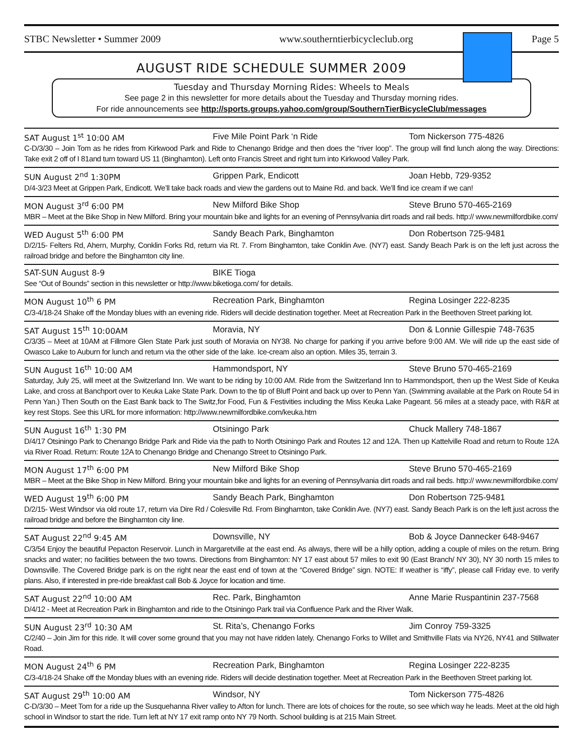STBC Newsletter • Summer 2009 www.southerntierbicycleclub.org Page 5
AUGUST RIDE SCHEDULE SUMMER 2009
Tuesday and Thursday Morning Rides: Wheels to Meals
See page 2 in this newsletter for more details about the Tuesday and Thursday morning rides.
For ride announcements see http://sports.groups.yahoo.com/group/SouthernTierBicycleClub/messages
SAT August 1<sup>st</sup> 10:00 AM Five Mile Point Park ‘n Ride Tom Nickerson 775-4826
C-D/3/30 – Join Tom as he rides from Kirkwood Park and Ride to Chenango Bridge and then does the “river loop”. The group will find lunch along the way. Directions: Take exit 2 off of I 81and turn toward US 11 (Binghamton). Left onto Francis Street and right turn into Kirkwood Valley Park.
SUN August 2<sup>nd</sup> 1:30PM Grippen Park, Endicott Joan Hebb, 729-9352
D/4-3/23 Meet at Grippen Park, Endicott. We’ll take back roads and view the gardens out to Maine Rd. and back. We’ll find ice cream if we can!
MON August 3<sup>rd</sup> 6:00 PM New Milford Bike Shop Steve Bruno 570-465-2169
MBR – Meet at the Bike Shop in New Milford. Bring your mountain bike and lights for an evening of Pennsylvania dirt roads and rail beds. http:// www.newmilfordbike.com/
WED August 5<sup>th</sup> 6:00 PM Sandy Beach Park, Binghamton Don Robertson 725-9481
D/2/15- Felters Rd, Ahern, Murphy, Conklin Forks Rd, return via Rt. 7. From Binghamton, take Conklin Ave. (NY7) east. Sandy Beach Park is on the left just across the railroad bridge and before the Binghamton city line.
SAT-SUN August 8-9 BIKE Tioga
See “Out of Bounds” section in this newsletter or http://www.biketioga.com/ for details.
MON August 10<sup>th</sup> 6 PM Recreation Park, Binghamton Regina Losinger 222-8235
C/3-4/18-24 Shake off the Monday blues with an evening ride. Riders will decide destination together. Meet at Recreation Park in the Beethoven Street parking lot.
SAT August 15<sup>th</sup> 10:00AM Moravia, NY Don & Lonnie Gillespie 748-7635
C/3/35 – Meet at 10AM at Fillmore Glen State Park just south of Moravia on NY38. No charge for parking if you arrive before 9:00 AM. We will ride up the east side of Owasco Lake to Auburn for lunch and return via the other side of the lake. Ice-cream also an option. Miles 35, terrain 3.
SUN August 16<sup>th</sup> 10:00 AM Hammondsport, NY Steve Bruno 570-465-2169
Saturday, July 25, will meet at the Switzerland Inn. We want to be riding by 10:00 AM. Ride from the Switzerland Inn to Hammondsport, then up the West Side of Keuka Lake, and cross at Banchport over to Keuka Lake State Park. Down to the tip of Bluff Point and back up over to Penn Yan. (Swimming available at the Park on Route 54 in Penn Yan.) Then South on the East Bank back to The Switz,for Food, Fun & Festivities including the Miss Keuka Lake Pageant. 56 miles at a steady pace, with R&R at key rest Stops. See this URL for more information: http://www.newmilfordbike.com/keuka.htm
SUN August 16<sup>th</sup> 1:30 PM Otsiningo Park Chuck Mallery 748-1867
D/4/17 Otsiningo Park to Chenango Bridge Park and Ride via the path to North Otsiningo Park and Routes 12 and 12A. Then up Kattelville Road and return to Route 12A via River Road. Return: Route 12A to Chenango Bridge and Chenango Street to Otsiningo Park.
MON August 17<sup>th</sup> 6:00 PM New Milford Bike Shop Steve Bruno 570-465-2169
MBR – Meet at the Bike Shop in New Milford. Bring your mountain bike and lights for an evening of Pennsylvania dirt roads and rail beds. http:// www.newmilfordbike.com/
WED August 19<sup>th</sup> 6:00 PM Sandy Beach Park, Binghamton Don Robertson 725-9481
D/2/15- West Windsor via old route 17, return via Dire Rd / Colesville Rd. From Binghamton, take Conklin Ave. (NY7) east. Sandy Beach Park is on the left just across the railroad bridge and before the Binghamton city line.
SAT August 22<sup>nd</sup> 9:45 AM Downsville, NY Bob & Joyce Dannecker 648-9467
C/3/54 Enjoy the beautiful Pepacton Reservoir. Lunch in Margaretville at the east end. As always, there will be a hilly option, adding a couple of miles on the return. Bring snacks and water; no facilities between the two towns. Directions from Binghamton: NY 17 east about 57 miles to exit 90 (East Branch/ NY 30), NY 30 north 15 miles to Downsville. The Covered Bridge park is on the right near the east end of town at the “Covered Bridge” sign. NOTE: If weather is “iffy”, please call Friday eve. to verify plans. Also, if interested in pre-ride breakfast call Bob & Joyce for location and time.
SAT August 22<sup>nd</sup> 10:00 AM Rec. Park, Binghamton Anne Marie Ruspantinin 237-7568
D/4/12 - Meet at Recreation Park in Binghamton and ride to the Otsiningo Park trail via Confluence Park and the River Walk.
SUN August 23<sup>rd</sup> 10:30 AM St. Rita’s, Chenango Forks Jim Conroy 759-3325
C/2/40 – Join Jim for this ride. It will cover some ground that you may not have ridden lately. Chenango Forks to Willet and Smithville Flats via NY26, NY41 and Stillwater Road.
MON August 24<sup>th</sup> 6 PM Recreation Park, Binghamton Regina Losinger 222-8235
C/3-4/18-24 Shake off the Monday blues with an evening ride. Riders will decide destination together. Meet at Recreation Park in the Beethoven Street parking lot.
SAT August 29<sup>th</sup> 10:00 AM Windsor, NY Tom Nickerson 775-4826
C-D/3/30 – Meet Tom for a ride up the Susquehanna River valley to Afton for lunch. There are lots of choices for the route, so see which way he leads. Meet at the old high school in Windsor to start the ride. Turn left at NY 17 exit ramp onto NY 79 North. School building is at 215 Main Street.